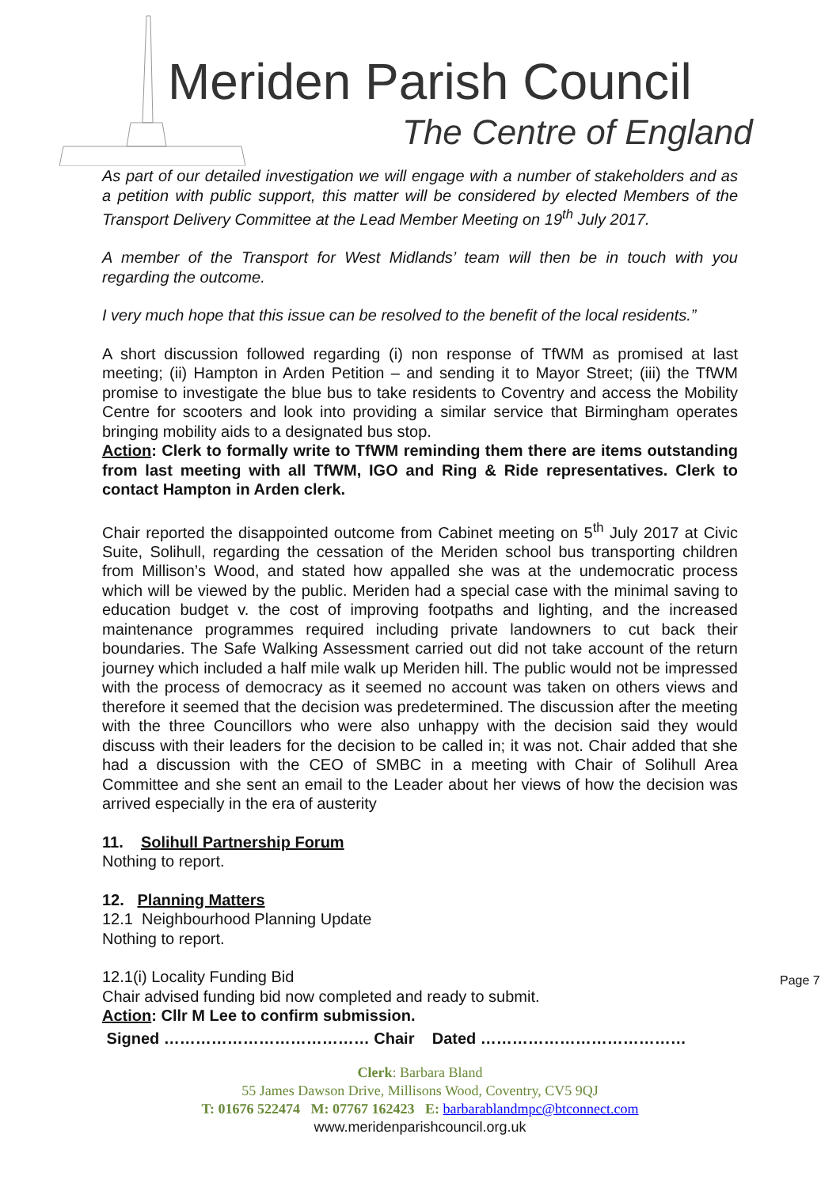Meriden Parish Council
The Centre of England
As part of our detailed investigation we will engage with a number of stakeholders and as a petition with public support, this matter will be considered by elected Members of the Transport Delivery Committee at the Lead Member Meeting on 19<sup>th</sup> July 2017.
A member of the Transport for West Midlands’ team will then be in touch with you regarding the outcome.
I very much hope that this issue can be resolved to the benefit of the local residents.”
A short discussion followed regarding (i) non response of TfWM as promised at last meeting; (ii) Hampton in Arden Petition – and sending it to Mayor Street; (iii) the TfWM promise to investigate the blue bus to take residents to Coventry and access the Mobility Centre for scooters and look into providing a similar service that Birmingham operates bringing mobility aids to a designated bus stop.
Action: Clerk to formally write to TfWM reminding them there are items outstanding from last meeting with all TfWM, IGO and Ring & Ride representatives. Clerk to contact Hampton in Arden clerk.
Chair reported the disappointed outcome from Cabinet meeting on 5<sup>th</sup> July 2017 at Civic Suite, Solihull, regarding the cessation of the Meriden school bus transporting children from Millison’s Wood, and stated how appalled she was at the undemocratic process which will be viewed by the public. Meriden had a special case with the minimal saving to education budget v. the cost of improving footpaths and lighting, and the increased maintenance programmes required including private landowners to cut back their boundaries. The Safe Walking Assessment carried out did not take account of the return journey which included a half mile walk up Meriden hill. The public would not be impressed with the process of democracy as it seemed no account was taken on others views and therefore it seemed that the decision was predetermined. The discussion after the meeting with the three Councillors who were also unhappy with the decision said they would discuss with their leaders for the decision to be called in; it was not. Chair added that she had a discussion with the CEO of SMBC in a meeting with Chair of Solihull Area Committee and she sent an email to the Leader about her views of how the decision was arrived especially in the era of austerity
11. Solihull Partnership Forum
Nothing to report.
12. Planning Matters
12.1 Neighbourhood Planning Update
Nothing to report.
12.1(i) Locality Funding Bid
Chair advised funding bid now completed and ready to submit.
Action: Cllr M Lee to confirm submission.
Signed ………………………………… Chair Dated …………………………………
Page 7
Clerk: Barbara Bland
55 James Dawson Drive, Millisons Wood, Coventry, CV5 9QJ
T: 01676 522474 M: 07767 162423 E: barbarablandmpc@btconnect.com
www.meridenparishcouncil.org.uk